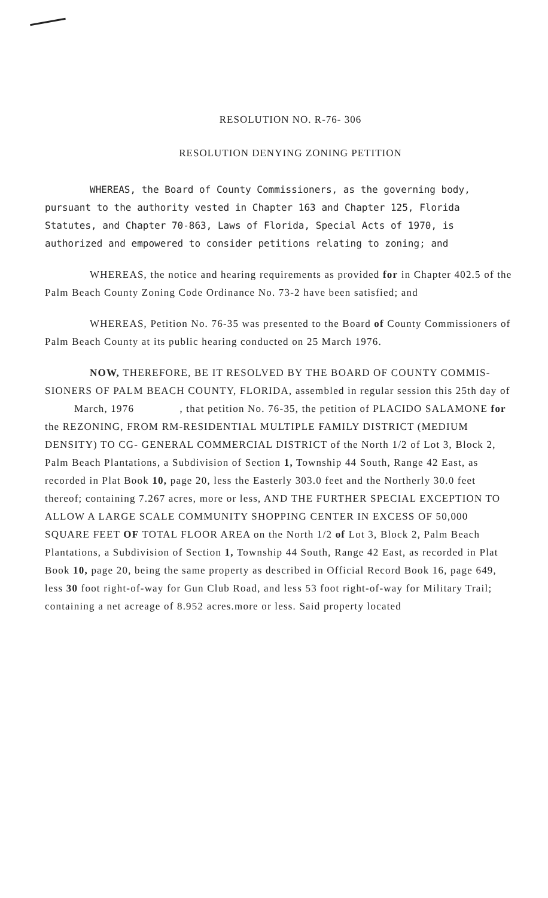RESOLUTION NO. R-76- 306
RESOLUTION DENYING ZONING PETITION
WHEREAS, the Board of County Commissioners, as the governing body, pursuant to the authority vested in Chapter 163 and Chapter 125, Florida Statutes, and Chapter 70-863, Laws of Florida, Special Acts of 1970, is authorized and empowered to consider petitions relating to zoning; and
WHEREAS, the notice and hearing requirements as provided for in Chapter 402.5 of the Palm Beach County Zoning Code Ordinance No. 73-2 have been satisfied; and
WHEREAS, Petition No. 76-35 was presented to the Board of County Commissioners of Palm Beach County at its public hearing conducted on 25 March 1976.
NOW, THEREFORE, BE IT RESOLVED BY THE BOARD OF COUNTY COMMIS- SIONERS OF PALM BEACH COUNTY, FLORIDA, assembled in regular session this 25th day of March, 1976 , that petition No. 76-35, the petition of PLACIDO SALAMONE for the REZONING, FROM RM-RESIDENTIAL MULTIPLE FAMILY DISTRICT (MEDIUM DENSITY) TO CG- GENERAL COMMERCIAL DISTRICT of the North 1/2 of Lot 3, Block 2, Palm Beach Plantations, a Subdivision of Section 1, Township 44 South, Range 42 East, as recorded in Plat Book 10, page 20, less the Easterly 303.0 feet and the Northerly 30.0 feet thereof; containing 7.267 acres, more or less, AND THE FURTHER SPECIAL EXCEPTION TO ALLOW A LARGE SCALE COMMUNITY SHOPPING CENTER IN EXCESS OF 50,000 SQUARE FEET OF TOTAL FLOOR AREA on the North 1/2 of Lot 3, Block 2, Palm Beach Plantations, a Subdivision of Section 1, Township 44 South, Range 42 East, as recorded in Plat Book 10, page 20, being the same property as described in Official Record Book 16, page 649, less 30 foot right-of-way for Gun Club Road, and less 53 foot right-of-way for Military Trail; containing a net acreage of 8.952 acres.more or less. Said property located